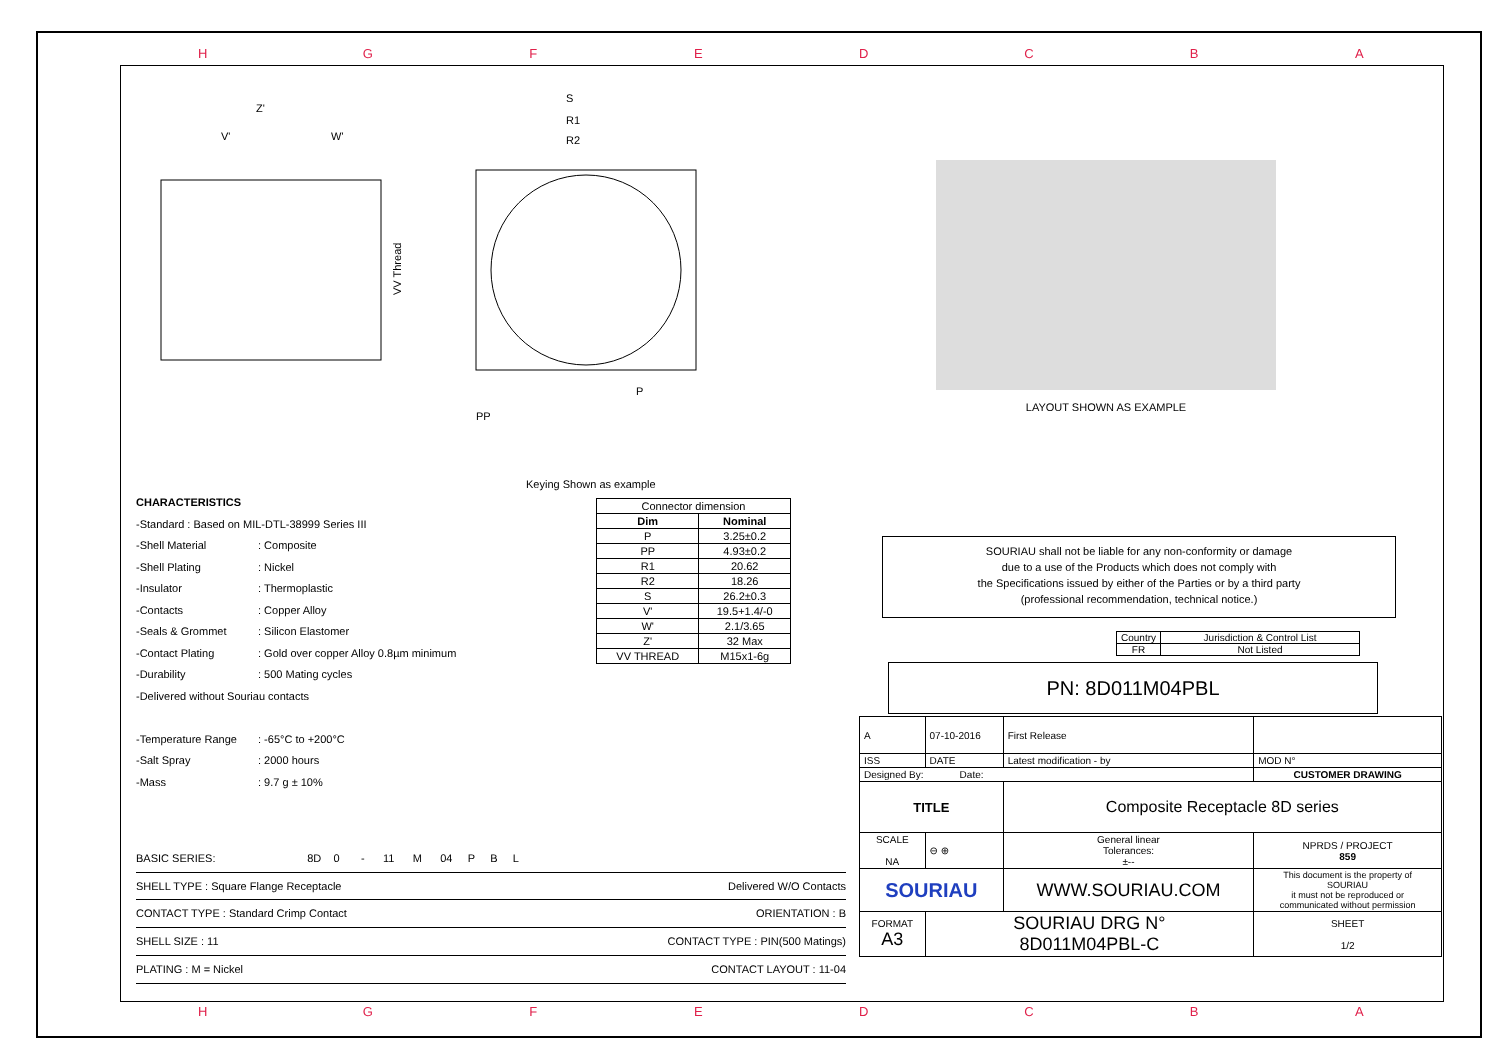HGFEDCBA
HGFEDCBA
Z'
V'
W'
VV Thread
S
R1
R2
PP
P
LAYOUT SHOWN AS EXAMPLE
Keying Shown as example
CHARACTERISTICS
-Standard : Based on MIL-DTL-38999 Series III
-Shell Material: Composite
-Shell Plating: Nickel
-Insulator: Thermoplastic
-Contacts: Copper Alloy
-Seals & Grommet: Silicon Elastomer
-Contact Plating: Gold over copper Alloy 0.8µm minimum
-Durability: 500 Mating cycles
-Delivered without Souriau contacts
-Temperature Range: -65°C to +200°C
-Salt Spray: 2000 hours
-Mass: 9.7 g ± 10%
| Connector dimension | |
| Dim | Nominal |
| P | 3.25±0.2 |
| PP | 4.93±0.2 |
| R1 | 20.62 |
| R2 | 18.26 |
| S | 26.2±0.3 |
| V' | 19.5+1.4/-0 |
| W' | 2.1/3.65 |
| Z' | 32 Max |
| VV THREAD | M15x1-6g |
SOURIAU shall not be liable for any non-conformity or damage
due to a use of the Products which does not comply with
the Specifications issued by either of the Parties or by a third party
(professional recommendation, technical notice.)
| Country | Jurisdiction & Control List |
| FR | Not Listed |
PN: 8D011M04PBL
| A | 07-10-2016 | First Release | | | |
| ISS | DATE | Latest modification - by | | | MOD N° |
| Designed By: Date: | | | CUSTOMER DRAWING | | |
| TITLE | | Composite Receptacle 8D series | | | |
| SCALE NA | ⊖ ⊕ | General linear Tolerances: ±-- | NPRDS / PROJECT 859 | | |
| SOURIAU | | WWW.SOURIAU.COM | | This document is the property of SOURIAU it must not be reproduced or communicated without permission | |
| FORMAT A3 | SOURIAU DRG N° 8D011M04PBL-C | | | | SHEET 1/2 |
BASIC SERIES: 8D 0 - 11 M 04 P B L
SHELL TYPE : Square Flange Receptacle Delivered W/O Contacts
CONTACT TYPE : Standard Crimp Contact ORIENTATION : B
SHELL SIZE : 11 CONTACT TYPE : PIN(500 Matings)
PLATING : M = Nickel CONTACT LAYOUT : 11-04